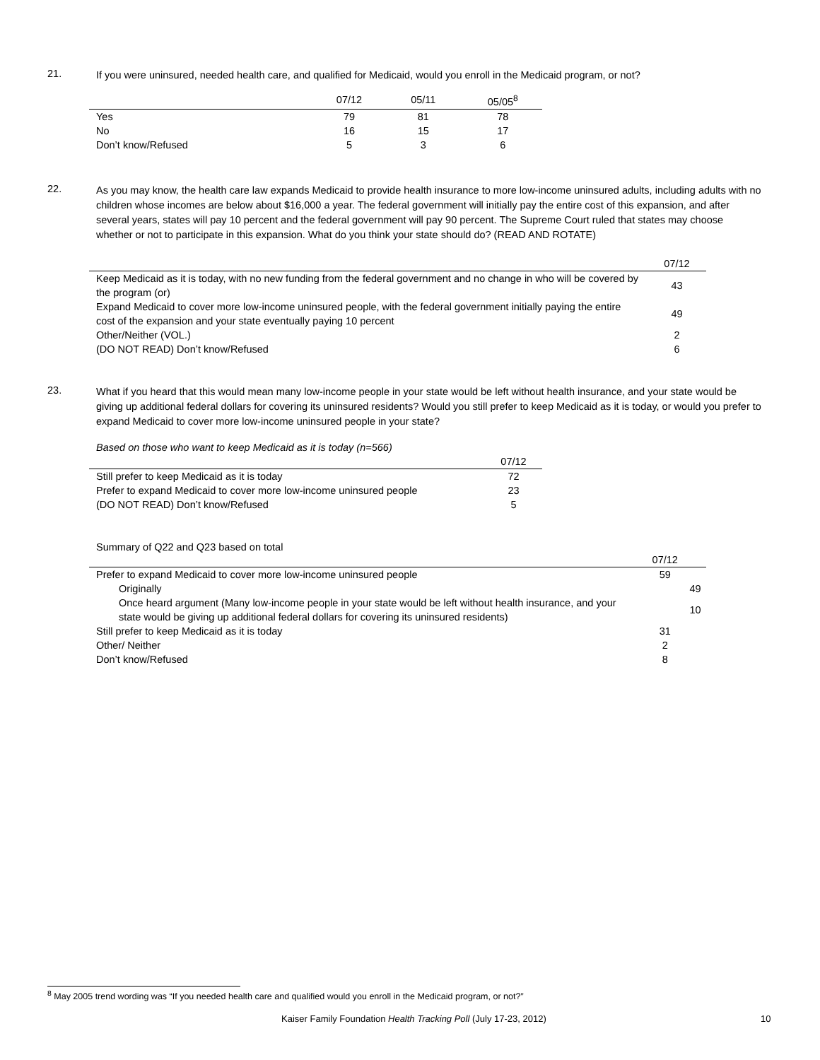21.
If you were uninsured, needed health care, and qualified for Medicaid, would you enroll in the Medicaid program, or not?
| | 07/12 | 05/11 | 05/05<sup>8</sup> |
| --- | --- | --- | --- |
| Yes | 79 | 81 | 78 |
| No | 16 | 15 | 17 |
| Don’t know/Refused | 5 | 3 | 6 |
22.
As you may know, the health care law expands Medicaid to provide health insurance to more low-income uninsured adults, including adults with no children whose incomes are below about $16,000 a year. The federal government will initially pay the entire cost of this expansion, and after several years, states will pay 10 percent and the federal government will pay 90 percent. The Supreme Court ruled that states may choose whether or not to participate in this expansion. What do you think your state should do? (READ AND ROTATE)
| | 07/12 |
| --- | --- |
| Keep Medicaid as it is today, with no new funding from the federal government and no change in who will be covered by the program (or) | 43 |
| Expand Medicaid to cover more low-income uninsured people, with the federal government initially paying the entire cost of the expansion and your state eventually paying 10 percent | 49 |
| Other/Neither (VOL.) | 2 |
| (DO NOT READ) Don’t know/Refused | 6 |
23.
What if you heard that this would mean many low-income people in your state would be left without health insurance, and your state would be giving up additional federal dollars for covering its uninsured residents? Would you still prefer to keep Medicaid as it is today, or would you prefer to expand Medicaid to cover more low-income uninsured people in your state?
Based on those who want to keep Medicaid as it is today (n=566)
| | 07/12 |
| --- | --- |
| Still prefer to keep Medicaid as it is today | 72 |
| Prefer to expand Medicaid to cover more low-income uninsured people | 23 |
| (DO NOT READ) Don’t know/Refused | 5 |
Summary of Q22 and Q23 based on total
| | 07/12 | |
| --- | --- | --- |
| Prefer to expand Medicaid to cover more low-income uninsured people | 59 | |
| Originally | | 49 |
| Once heard argument (Many low-income people in your state would be left without health insurance, and your state would be giving up additional federal dollars for covering its uninsured residents) | | 10 |
| Still prefer to keep Medicaid as it is today | 31 | |
| Other/ Neither | 2 | |
| Don’t know/Refused | 8 | |
<sup>8</sup> May 2005 trend wording was “If you needed health care and qualified would you enroll in the Medicaid program, or not?”
Kaiser Family Foundation Health Tracking Poll (July 17-23, 2012) 10